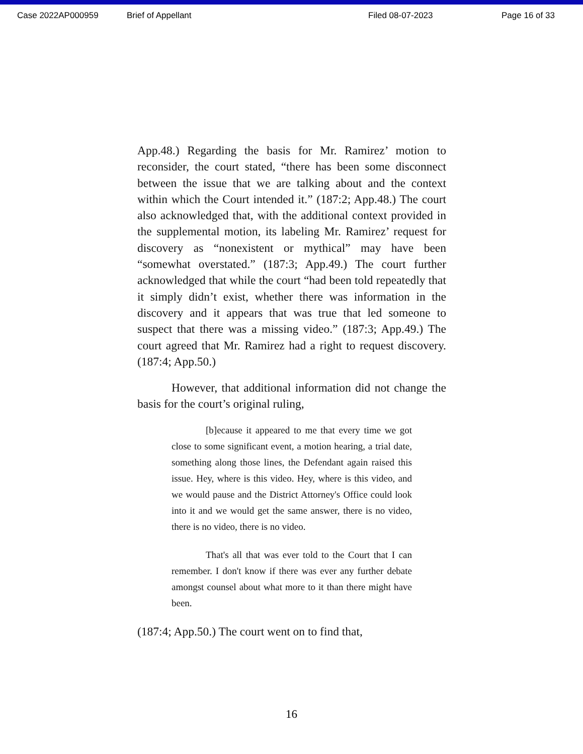Case 2022AP000959 Brief of Appellant Filed 08-07-2023 Page 16 of 33
App.48.) Regarding the basis for Mr. Ramirez’ motion to reconsider, the court stated, “there has been some disconnect between the issue that we are talking about and the context within which the Court intended it.” (187:2; App.48.) The court also acknowledged that, with the additional context provided in the supplemental motion, its labeling Mr. Ramirez’ request for discovery as “nonexistent or mythical” may have been “somewhat overstated.” (187:3; App.49.) The court further acknowledged that while the court “had been told repeatedly that it simply didn’t exist, whether there was information in the discovery and it appears that was true that led someone to suspect that there was a missing video.” (187:3; App.49.) The court agreed that Mr. Ramirez had a right to request discovery. (187:4; App.50.)
However, that additional information did not change the basis for the court’s original ruling,
[b]ecause it appeared to me that every time we got close to some significant event, a motion hearing, a trial date, something along those lines, the Defendant again raised this issue. Hey, where is this video. Hey, where is this video, and we would pause and the District Attorney's Office could look into it and we would get the same answer, there is no video, there is no video, there is no video.
That's all that was ever told to the Court that I can remember. I don't know if there was ever any further debate amongst counsel about what more to it than there might have been.
(187:4; App.50.) The court went on to find that,
16